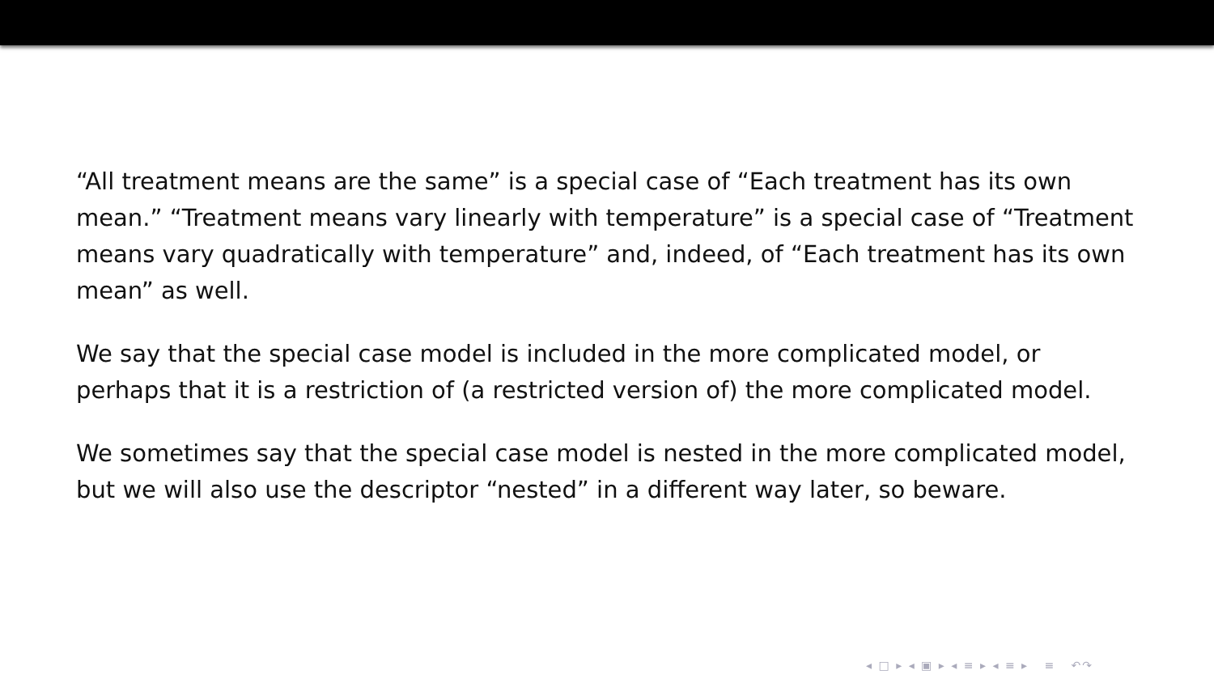“All treatment means are the same” is a special case of “Each treatment has its own mean.” “Treatment means vary linearly with temperature” is a special case of “Treatment means vary quadratically with temperature” and, indeed, of “Each treatment has its own mean” as well.
We say that the special case model is included in the more complicated model, or perhaps that it is a restriction of (a restricted version of) the more complicated model.
We sometimes say that the special case model is nested in the more complicated model, but we will also use the descriptor “nested” in a different way later, so beware.
◂ □ ▸ ◂ ▣ ▸ ◂ ≡ ▸ ◂ ≡ ▸ ≡ ↶↷